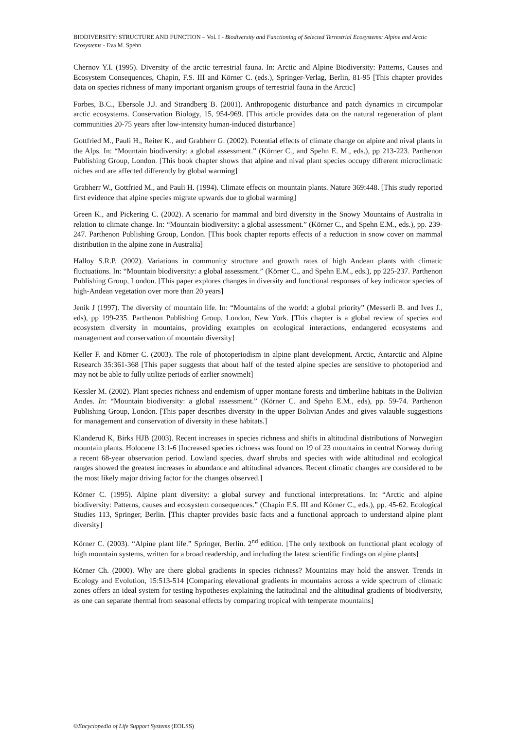BIODIVERSITY: STRUCTURE AND FUNCTION – Vol. I - Biodiversity and Functioning of Selected Terrestrial Ecosystems: Alpine and Arctic Ecosystems - Eva M. Spehn
Chernov Y.I. (1995). Diversity of the arctic terrestrial fauna. In: Arctic and Alpine Biodiversity: Patterns, Causes and Ecosystem Consequences, Chapin, F.S. III and Körner C. (eds.), Springer-Verlag, Berlin, 81-95 [This chapter provides data on species richness of many important organism groups of terrestrial fauna in the Arctic]
Forbes, B.C., Ebersole J.J. and Strandberg B. (2001). Anthropogenic disturbance and patch dynamics in circumpolar arctic ecosystems. Conservation Biology, 15, 954-969. [This article provides data on the natural regeneration of plant communities 20-75 years after low-intensity human-induced disturbance]
Gottfried M., Pauli H., Reiter K., and Grabherr G. (2002). Potential effects of climate change on alpine and nival plants in the Alps. In: “Mountain biodiversity: a global assessment.” (Körner C., and Spehn E. M., eds.), pp 213-223. Parthenon Publishing Group, London. [This book chapter shows that alpine and nival plant species occupy different microclimatic niches and are affected differently by global warming]
Grabherr W., Gottfried M., and Pauli H. (1994). Climate effects on mountain plants. Nature 369:448. [This study reported first evidence that alpine species migrate upwards due to global warming]
Green K., and Pickering C. (2002). A scenario for mammal and bird diversity in the Snowy Mountains of Australia in relation to climate change. In: “Mountain biodiversity: a global assessment.” (Körner C., and Spehn E.M., eds.), pp. 239-247. Parthenon Publishing Group, London. [This book chapter reports effects of a reduction in snow cover on mammal distribution in the alpine zone in Australia]
Halloy S.R.P. (2002). Variations in community structure and growth rates of high Andean plants with climatic fluctuations. In: “Mountain biodiversity: a global assessment.” (Körner C., and Spehn E.M., eds.), pp 225-237. Parthenon Publishing Group, London. [This paper explores changes in diversity and functional responses of key indicator species of high-Andean vegetation over more than 20 years]
Jenik J (1997). The diversity of mountain life. In: “Mountains of the world: a global priority” (Messerli B. and Ives J., eds), pp 199-235. Parthenon Publishing Group, London, New York. [This chapter is a global review of species and ecosystem diversity in mountains, providing examples on ecological interactions, endangered ecosystems and management and conservation of mountain diversity]
Keller F. and Körner C. (2003). The role of photoperiodism in alpine plant development. Arctic, Antarctic and Alpine Research 35:361-368 [This paper suggests that about half of the tested alpine species are sensitive to photoperiod and may not be able to fully utilize periods of earlier snowmelt]
Kessler M. (2002). Plant species richness and endemism of upper montane forests and timberline habitats in the Bolivian Andes. In: “Mountain biodiversity: a global assessment.” (Körner C. and Spehn E.M., eds), pp. 59-74. Parthenon Publishing Group, London. [This paper describes diversity in the upper Bolivian Andes and gives valauble suggestions for management and conservation of diversity in these habitats.]
Klanderud K, Birks HJB (2003). Recent increases in species richness and shifts in altitudinal distributions of Norwegian mountain plants. Holocene 13:1-6 [Increased species richness was found on 19 of 23 mountains in central Norway during a recent 68-year observation period. Lowland species, dwarf shrubs and species with wide altitudinal and ecological ranges showed the greatest increases in abundance and altitudinal advances. Recent climatic changes are considered to be the most likely major driving factor for the changes observed.]
Körner C. (1995). Alpine plant diversity: a global survey and functional interpretations. In: “Arctic and alpine biodiversity: Patterns, causes and ecosystem consequences.” (Chapin F.S. III and Körner C., eds.), pp. 45-62. Ecological Studies 113, Springer, Berlin. [This chapter provides basic facts and a functional approach to understand alpine plant diversity]
Körner C. (2003). “Alpine plant life.” Springer, Berlin. 2<sup>nd</sup> edition. [The only textbook on functional plant ecology of high mountain systems, written for a broad readership, and including the latest scientific findings on alpine plants]
Körner Ch. (2000). Why are there global gradients in species richness? Mountains may hold the answer. Trends in Ecology and Evolution, 15:513-514 [Comparing elevational gradients in mountains across a wide spectrum of climatic zones offers an ideal system for testing hypotheses explaining the latitudinal and the altitudinal gradients of biodiversity, as one can separate thermal from seasonal effects by comparing tropical with temperate mountains]
©Encyclopedia of Life Support Systems (EOLSS)